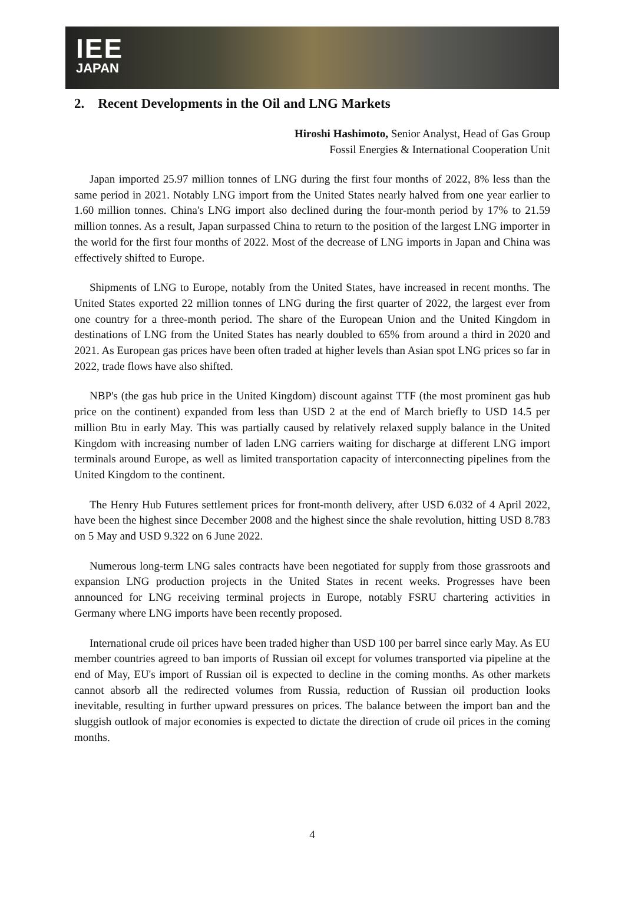IEE
JAPAN
2. Recent Developments in the Oil and LNG Markets
Hiroshi Hashimoto, Senior Analyst, Head of Gas Group
Fossil Energies & International Cooperation Unit
Japan imported 25.97 million tonnes of LNG during the first four months of 2022, 8% less than the same period in 2021. Notably LNG import from the United States nearly halved from one year earlier to 1.60 million tonnes. China's LNG import also declined during the four-month period by 17% to 21.59 million tonnes. As a result, Japan surpassed China to return to the position of the largest LNG importer in the world for the first four months of 2022. Most of the decrease of LNG imports in Japan and China was effectively shifted to Europe.
Shipments of LNG to Europe, notably from the United States, have increased in recent months. The United States exported 22 million tonnes of LNG during the first quarter of 2022, the largest ever from one country for a three-month period. The share of the European Union and the United Kingdom in destinations of LNG from the United States has nearly doubled to 65% from around a third in 2020 and 2021. As European gas prices have been often traded at higher levels than Asian spot LNG prices so far in 2022, trade flows have also shifted.
NBP's (the gas hub price in the United Kingdom) discount against TTF (the most prominent gas hub price on the continent) expanded from less than USD 2 at the end of March briefly to USD 14.5 per million Btu in early May. This was partially caused by relatively relaxed supply balance in the United Kingdom with increasing number of laden LNG carriers waiting for discharge at different LNG import terminals around Europe, as well as limited transportation capacity of interconnecting pipelines from the United Kingdom to the continent.
The Henry Hub Futures settlement prices for front-month delivery, after USD 6.032 of 4 April 2022, have been the highest since December 2008 and the highest since the shale revolution, hitting USD 8.783 on 5 May and USD 9.322 on 6 June 2022.
Numerous long-term LNG sales contracts have been negotiated for supply from those grassroots and expansion LNG production projects in the United States in recent weeks. Progresses have been announced for LNG receiving terminal projects in Europe, notably FSRU chartering activities in Germany where LNG imports have been recently proposed.
International crude oil prices have been traded higher than USD 100 per barrel since early May. As EU member countries agreed to ban imports of Russian oil except for volumes transported via pipeline at the end of May, EU's import of Russian oil is expected to decline in the coming months. As other markets cannot absorb all the redirected volumes from Russia, reduction of Russian oil production looks inevitable, resulting in further upward pressures on prices. The balance between the import ban and the sluggish outlook of major economies is expected to dictate the direction of crude oil prices in the coming months.
4